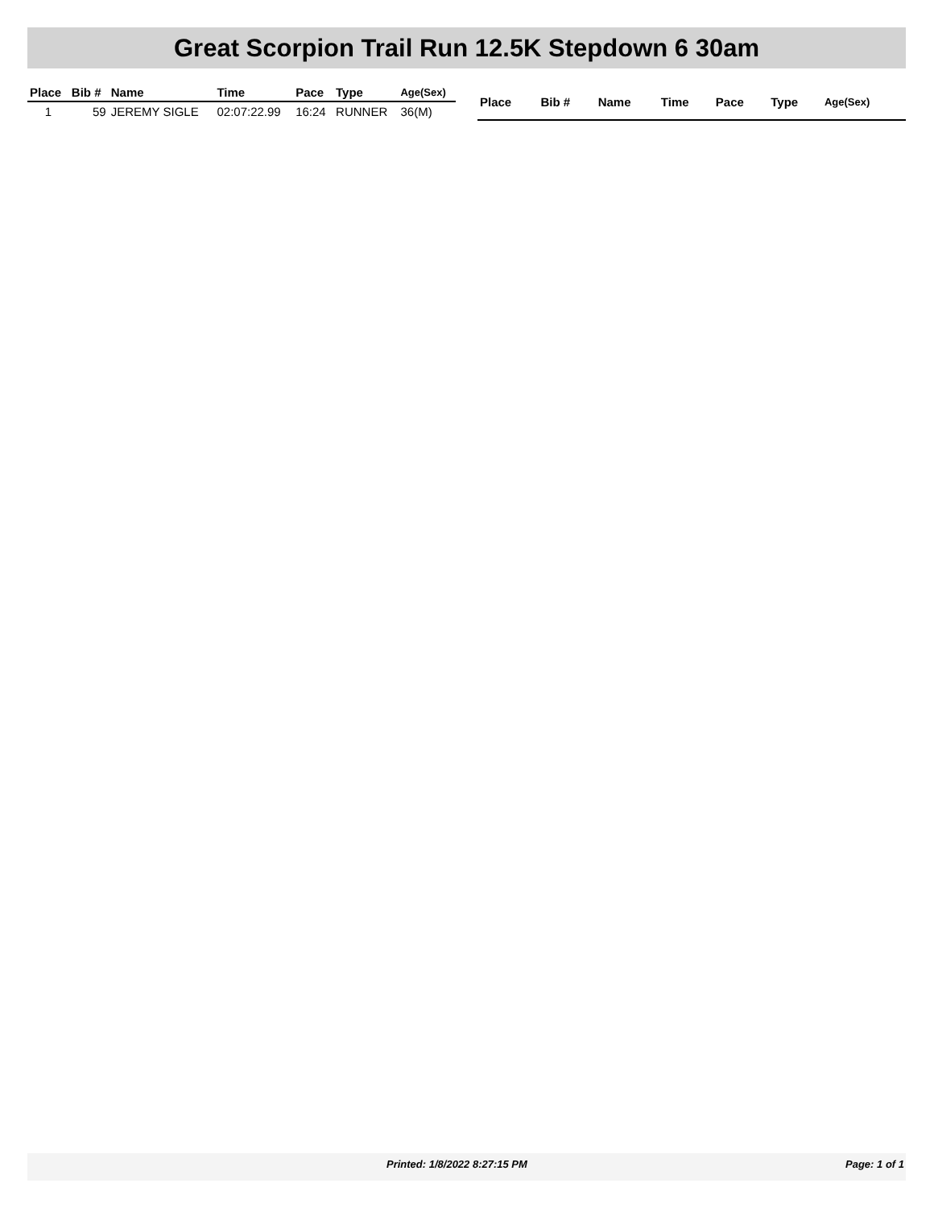Great Scorpion Trail Run 12.5K Stepdown 6 30am
| Place | Bib # | Name | Time | Pace | Type | Age(Sex) |
| --- | --- | --- | --- | --- | --- | --- |
| 1 | 59 | JEREMY SIGLE | 02:07:22.99 | 16:24 | RUNNER | 36(M) |
| Place | Bib # | Name | Time | Pace | Type | Age(Sex) |
| --- | --- | --- | --- | --- | --- | --- |
Printed: 1/8/2022 8:27:15 PM Page: 1 of 1